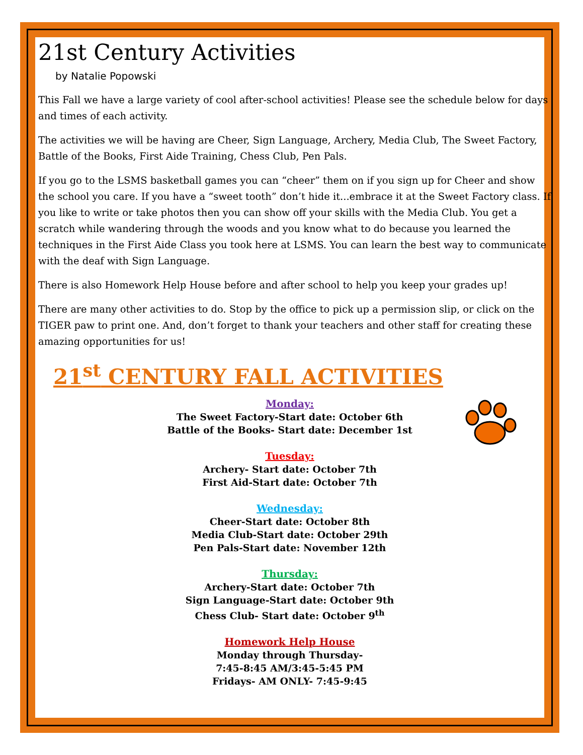21st Century Activities
by Natalie Popowski
This Fall we have a large variety of cool after-school activities! Please see the schedule below for days and times of each activity.
The activities we will be having are Cheer, Sign Language, Archery, Media Club, The Sweet Factory, Battle of the Books, First Aide Training, Chess Club, Pen Pals.
If you go to the LSMS basketball games you can “cheer” them on if you sign up for Cheer and show the school you care. If you have a “sweet tooth” don’t hide it...embrace it at the Sweet Factory class. If you like to write or take photos then you can show off your skills with the Media Club. You get a scratch while wandering through the woods and you know what to do because you learned the techniques in the First Aide Class you took here at LSMS. You can learn the best way to communicate with the deaf with Sign Language.
There is also Homework Help House before and after school to help you keep your grades up!
There are many other activities to do. Stop by the office to pick up a permission slip, or click on the TIGER paw to print one. And, don’t forget to thank your teachers and other staff for creating these amazing opportunities for us!
21<sup>st</sup> CENTURY FALL ACTIVITIES
Monday:
The Sweet Factory-Start date: October 6th
Battle of the Books- Start date: December 1st
Tuesday:
Archery- Start date: October 7th
First Aid-Start date: October 7th
Wednesday:
Cheer-Start date: October 8th
Media Club-Start date: October 29th
Pen Pals-Start date: November 12th
Thursday:
Archery-Start date: October 7th
Sign Language-Start date: October 9th
Chess Club- Start date: October 9<sup>th</sup>
Homework Help House
Monday through Thursday-
7:45-8:45 AM/3:45-5:45 PM
Fridays- AM ONLY- 7:45-9:45